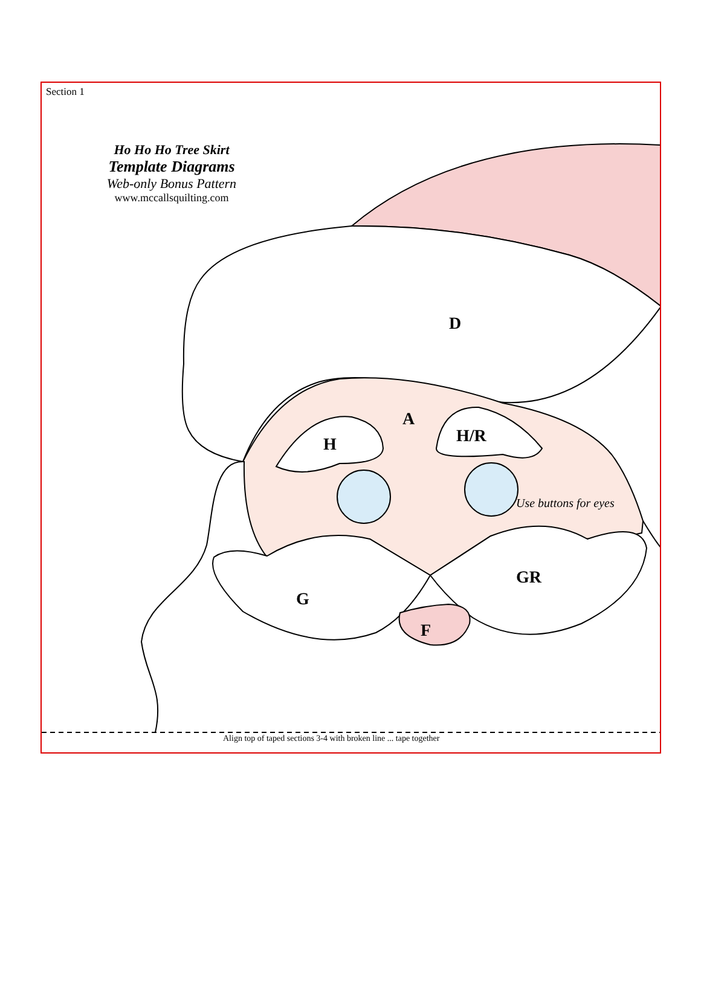Section 1
Ho Ho Ho Tree Skirt
Template Diagrams
Web-only Bonus Pattern
www.mccallsquilting.com
D
A
H H/R
Use buttons for eyes
GR
G
F
Align top of taped sections 3-4 with broken line ... tape together